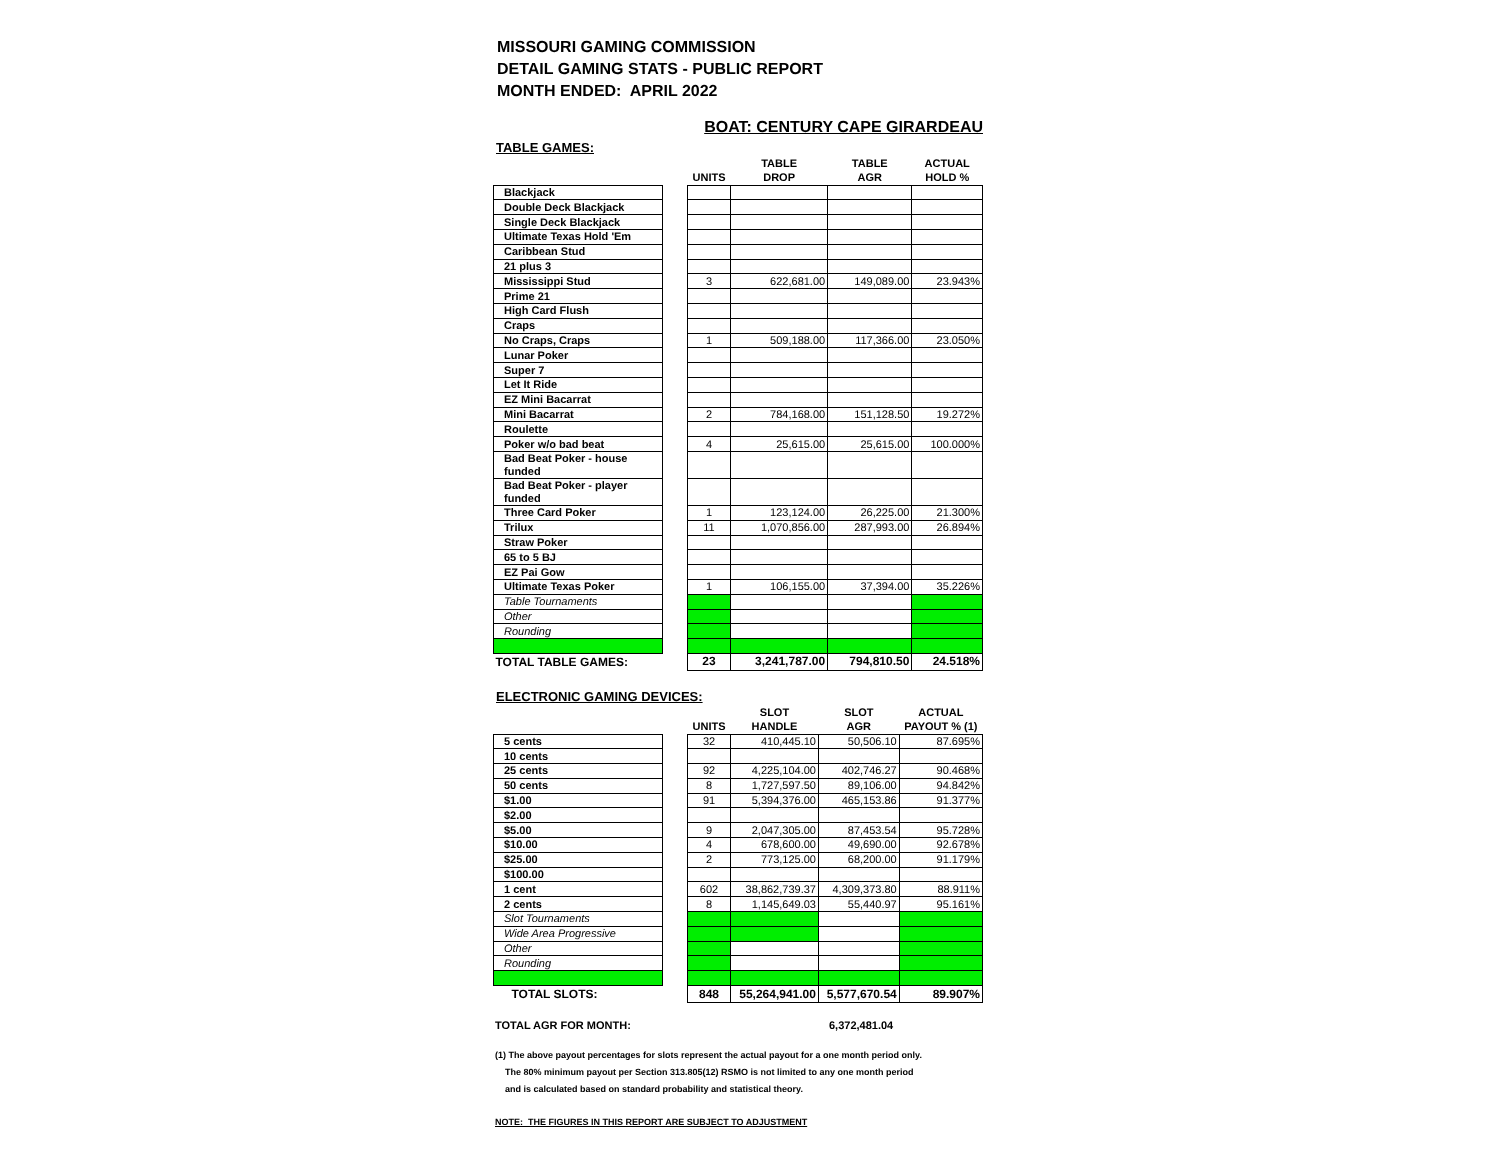MISSOURI GAMING COMMISSION
DETAIL GAMING STATS - PUBLIC REPORT
MONTH ENDED: APRIL 2022
BOAT: CENTURY CAPE GIRARDEAU
TABLE GAMES:
| | | | TABLE | TABLE | ACTUAL |
| --- | --- | --- | --- | --- | --- |
| | | UNITS | DROP | AGR | HOLD % |
| Blackjack | | | | | |
| Double Deck Blackjack | | | | | |
| Single Deck Blackjack | | | | | |
| Ultimate Texas Hold 'Em | | | | | |
| Caribbean Stud | | | | | |
| 21 plus 3 | | | | | |
| Mississippi Stud | | 3 | 622,681.00 | 149,089.00 | 23.943% |
| Prime 21 | | | | | |
| High Card Flush | | | | | |
| Craps | | | | | |
| No Craps, Craps | | 1 | 509,188.00 | 117,366.00 | 23.050% |
| Lunar Poker | | | | | |
| Super 7 | | | | | |
| Let It Ride | | | | | |
| EZ Mini Bacarrat | | | | | |
| Mini Bacarrat | | 2 | 784,168.00 | 151,128.50 | 19.272% |
| Roulette | | | | | |
| Poker w/o bad beat | | 4 | 25,615.00 | 25,615.00 | 100.000% |
| Bad Beat Poker - house funded | | | | | |
| Bad Beat Poker - player funded | | | | | |
| Three Card Poker | | 1 | 123,124.00 | 26,225.00 | 21.300% |
| Trilux | | 11 | 1,070,856.00 | 287,993.00 | 26.894% |
| Straw Poker | | | | | |
| 65 to 5 BJ | | | | | |
| EZ Pai Gow | | | | | |
| Ultimate Texas Poker | | 1 | 106,155.00 | 37,394.00 | 35.226% |
| Table Tournaments | | | | | |
| Other | | | | | |
| Rounding | | | | | |
| TOTAL TABLE GAMES: | | 23 | 3,241,787.00 | 794,810.50 | 24.518% |
ELECTRONIC GAMING DEVICES:
| | | | SLOT | SLOT | ACTUAL |
| --- | --- | --- | --- | --- | --- |
| | | UNITS | HANDLE | AGR | PAYOUT % (1) |
| 5 cents | | 32 | 410,445.10 | 50,506.10 | 87.695% |
| 10 cents | | | | | |
| 25 cents | | 92 | 4,225,104.00 | 402,746.27 | 90.468% |
| 50 cents | | 8 | 1,727,597.50 | 89,106.00 | 94.842% |
| $1.00 | | 91 | 5,394,376.00 | 465,153.86 | 91.377% |
| $2.00 | | | | | |
| $5.00 | | 9 | 2,047,305.00 | 87,453.54 | 95.728% |
| $10.00 | | 4 | 678,600.00 | 49,690.00 | 92.678% |
| $25.00 | | 2 | 773,125.00 | 68,200.00 | 91.179% |
| $100.00 | | | | | |
| 1 cent | | 602 | 38,862,739.37 | 4,309,373.80 | 88.911% |
| 2 cents | | 8 | 1,145,649.03 | 55,440.97 | 95.161% |
| Slot Tournaments | | | | | |
| Wide Area Progressive | | | | | |
| Other | | | | | |
| Rounding | | | | | |
| TOTAL SLOTS: | | 848 | 55,264,941.00 | 5,577,670.54 | 89.907% |
| TOTAL AGR FOR MONTH: | 6,372,481.04 |
(1) The above payout percentages for slots represent the actual payout for a one month period only.
The 80% minimum payout per Section 313.805(12) RSMO is not limited to any one month period
and is calculated based on standard probability and statistical theory.
NOTE: THE FIGURES IN THIS REPORT ARE SUBJECT TO ADJUSTMENT